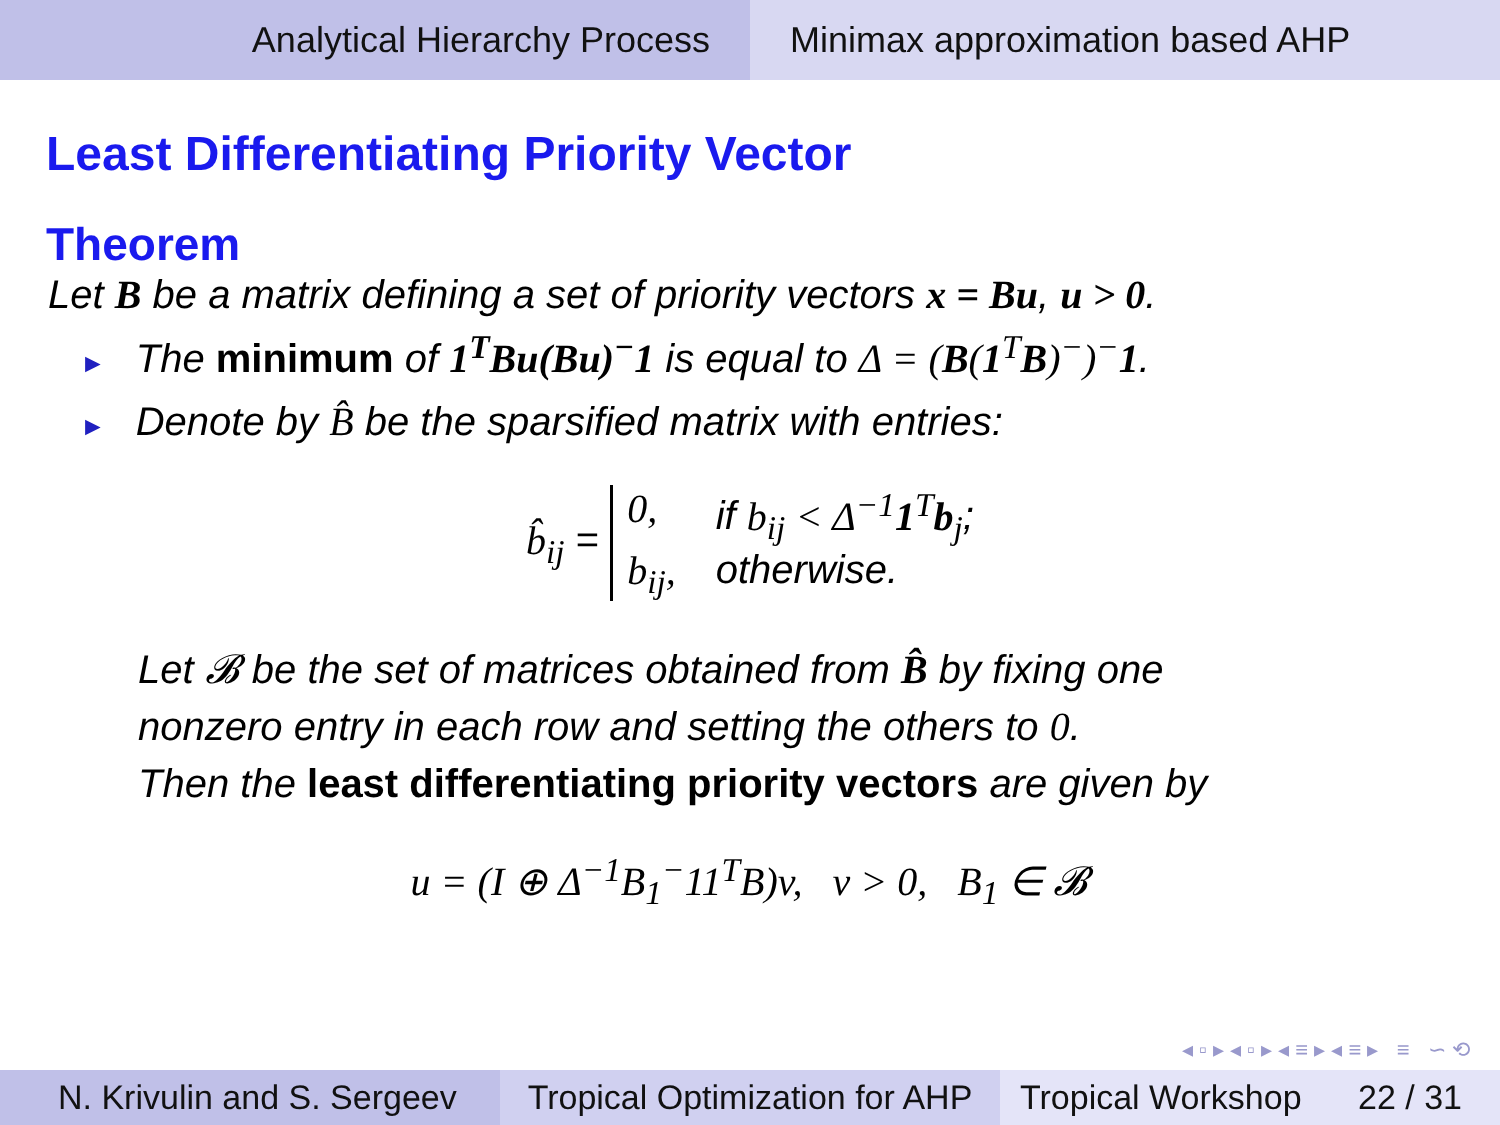Analytical Hierarchy Process Minimax approximation based AHP
Least Differentiating Priority Vector
Theorem
Let B be a matrix defining a set of priority vectors x = Bu, u > 0.
► The minimum of 1<sup>T</sup>Bu(Bu)<sup>−</sup>1 is equal to Δ = (B(1<sup>T</sup>B)<sup>−</sup>)<sup>−</sup>1.
► Denote by B̂ be the sparsified matrix with entries:
b̂<sub>ij</sub> = 0, if b<sub>ij</sub> < Δ<sup>−1</sup>1<sup>T</sup>b<sub>j</sub>; b<sub>ij</sub>, otherwise.
Let 𝓑 be the set of matrices obtained from B̂ by fixing one
nonzero entry in each row and setting the others to 0.
Then the least differentiating priority vectors are given by
u = (I ⊕ Δ<sup>−1</sup>B<sub>1</sub><sup>−</sup>11<sup>T</sup>B)v, v > 0, B<sub>1</sub> ∈ 𝓑
◂ ▫ ▸ ◂ ▫ ▸ ◂ ≡ ▸ ◂ ≡ ▸ ≡ ∽ ⟲
N. Krivulin and S. Sergeev
Tropical Optimization for AHP
Tropical Workshop 22 / 31